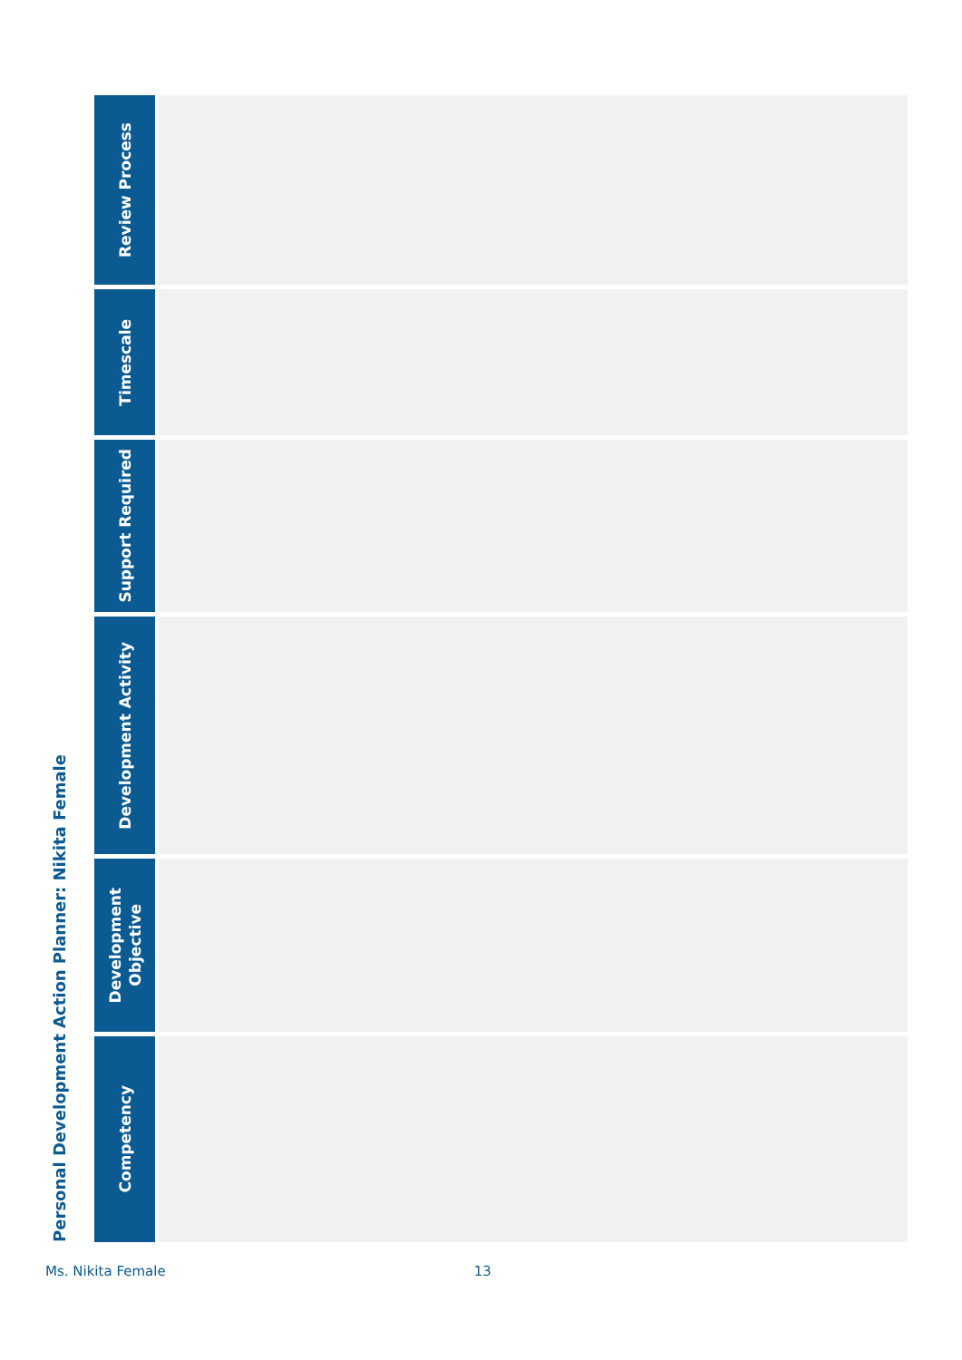Personal Development Action Planner: Nikita Female
Competency
Development
Objective
Development Activity
Support Required
Timescale
Review Process
Ms. Nikita Female 13